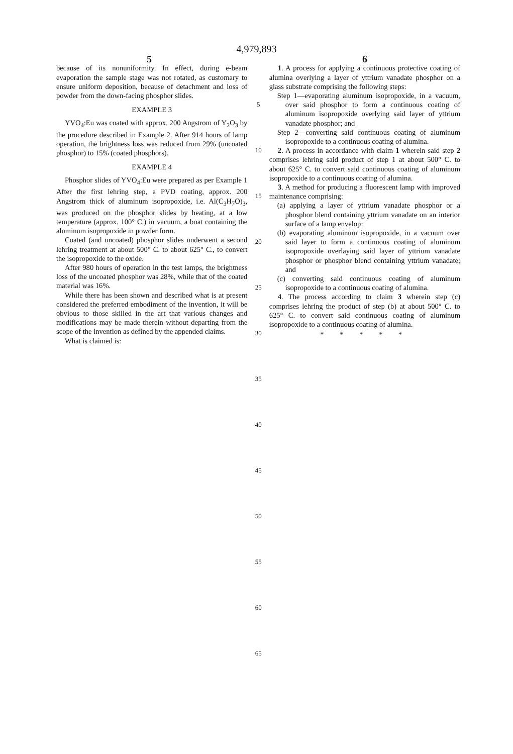4,979,893
5 6
because of its nonuniformity. In effect, during e-beam evaporation the sample stage was not rotated, as customary to ensure uniform deposition, because of detachment and loss of powder from the down-facing phosphor slides.
EXAMPLE 3
YVO<sub>4</sub>:Eu was coated with approx. 200 Angstrom of Y<sub>2</sub>O<sub>3</sub> by the procedure described in Example 2. After 914 hours of lamp operation, the brightness loss was reduced from 29% (uncoated phosphor) to 15% (coated phosphors).
EXAMPLE 4
Phosphor slides of YVO<sub>4</sub>:Eu were prepared as per Example 1 After the first lehring step, a PVD coating, approx. 200 Angstrom thick of aluminum isopropoxide, i.e. Al(C<sub>3</sub>H<sub>7</sub>O)<sub>3</sub>, was produced on the phosphor slides by heating, at a low temperature (approx. 100° C.) in vacuum, a boat containing the aluminum isopropoxide in powder form.
Coated (and uncoated) phosphor slides underwent a second lehring treatment at about 500° C. to about 625° C., to convert the isopropoxide to the oxide.
After 980 hours of operation in the test lamps, the brightness loss of the uncoated phosphor was 28%, while that of the coated material was 16%.
While there has been shown and described what is at present considered the preferred embodiment of the invention, it will be obvious to those skilled in the art that various changes and modifications may be made therein without departing from the scope of the invention as defined by the appended claims.
What is claimed is:
5
10
15
20
25
30
35
40
45
50
55
60
65
1. A process for applying a continuous protective coating of alumina overlying a layer of yttrium vanadate phosphor on a glass substrate comprising the following steps:
Step 1—evaporating aluminum isopropoxide, in a vacuum, over said phosphor to form a continuous coating of aluminum isopropoxide overlying said layer of yttrium vanadate phosphor; and
Step 2—converting said continuous coating of aluminum isopropoxide to a continuous coating of alumina.
2. A process in accordance with claim 1 wherein said step 2 comprises lehring said product of step 1 at about 500° C. to about 625° C. to convert said continuous coating of aluminum isopropoxide to a continuous coating of alumina.
3. A method for producing a fluorescent lamp with improved maintenance comprising:
(a) applying a layer of yttrium vanadate phosphor or a phosphor blend containing yttrium vanadate on an interior surface of a lamp envelop:
(b) evaporating aluminum isopropoxide, in a vacuum over said layer to form a continuous coating of aluminum isopropoxide overlaying said layer of yttrium vanadate phosphor or phosphor blend containing yttrium vanadate; and
(c) converting said continuous coating of aluminum isopropoxide to a continuous coating of alumina.
4. The process according to claim 3 wherein step (c) comprises lehring the product of step (b) at about 500° C. to 625° C. to convert said continuous coating of aluminum isopropoxide to a continuous coating of alumina.
* * * * *